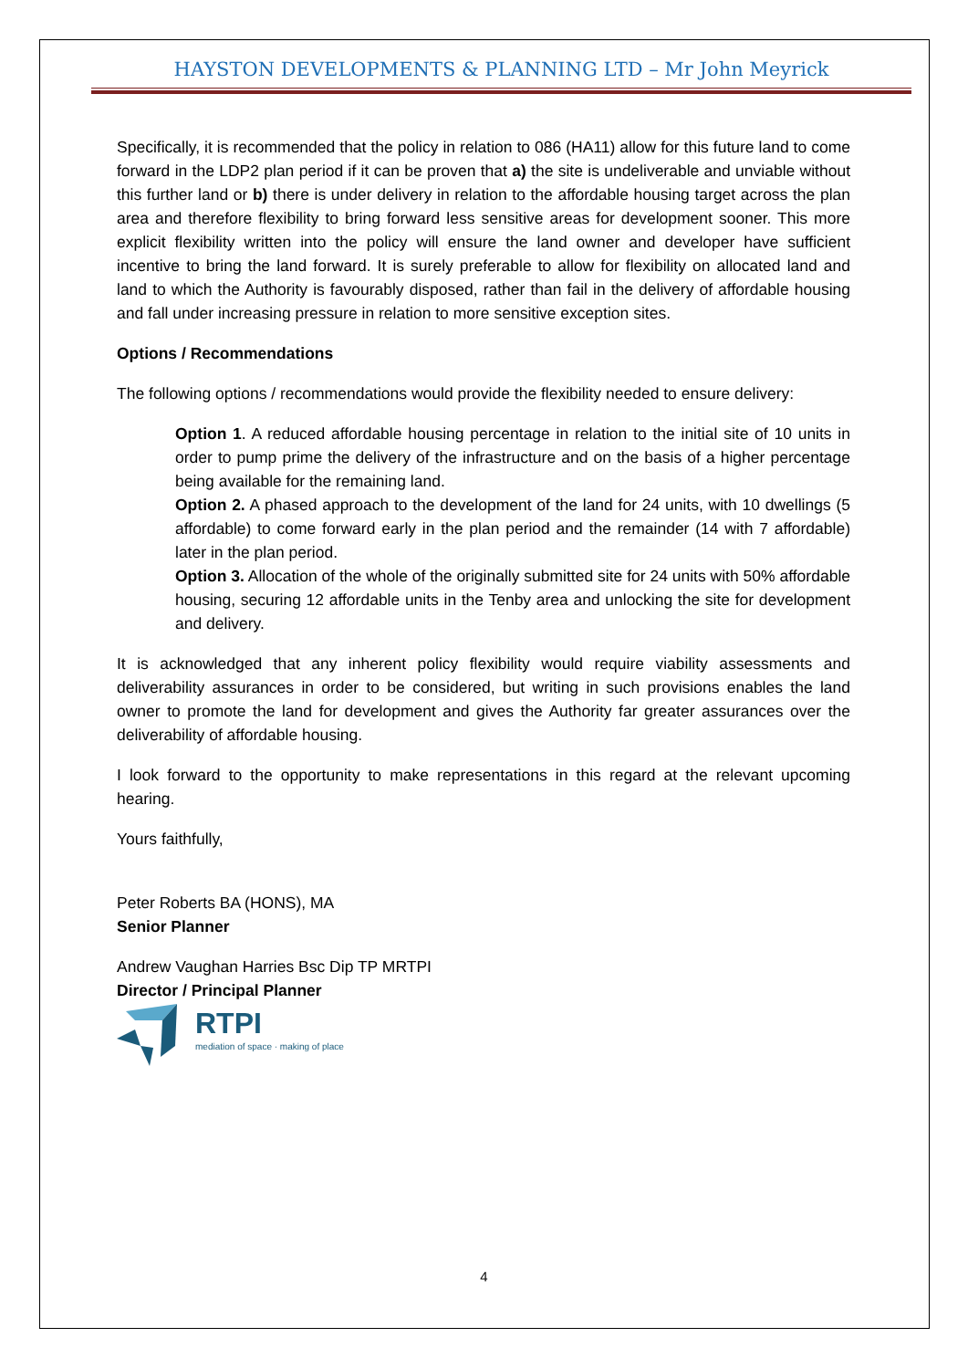HAYSTON DEVELOPMENTS & PLANNING LTD – Mr John Meyrick
Specifically, it is recommended that the policy in relation to 086 (HA11) allow for this future land to come forward in the LDP2 plan period if it can be proven that a) the site is undeliverable and unviable without this further land or b) there is under delivery in relation to the affordable housing target across the plan area and therefore flexibility to bring forward less sensitive areas for development sooner. This more explicit flexibility written into the policy will ensure the land owner and developer have sufficient incentive to bring the land forward. It is surely preferable to allow for flexibility on allocated land and land to which the Authority is favourably disposed, rather than fail in the delivery of affordable housing and fall under increasing pressure in relation to more sensitive exception sites.
Options / Recommendations
The following options / recommendations would provide the flexibility needed to ensure delivery:
Option 1. A reduced affordable housing percentage in relation to the initial site of 10 units in order to pump prime the delivery of the infrastructure and on the basis of a higher percentage being available for the remaining land.
Option 2. A phased approach to the development of the land for 24 units, with 10 dwellings (5 affordable) to come forward early in the plan period and the remainder (14 with 7 affordable) later in the plan period.
Option 3. Allocation of the whole of the originally submitted site for 24 units with 50% affordable housing, securing 12 affordable units in the Tenby area and unlocking the site for development and delivery.
It is acknowledged that any inherent policy flexibility would require viability assessments and deliverability assurances in order to be considered, but writing in such provisions enables the land owner to promote the land for development and gives the Authority far greater assurances over the deliverability of affordable housing.
I look forward to the opportunity to make representations in this regard at the relevant upcoming hearing.
Yours faithfully,
Peter Roberts BA (HONS), MA
Senior Planner
Andrew Vaughan Harries Bsc Dip TP MRTPI
Director / Principal Planner
RTPI
mediation of space · making of place
4